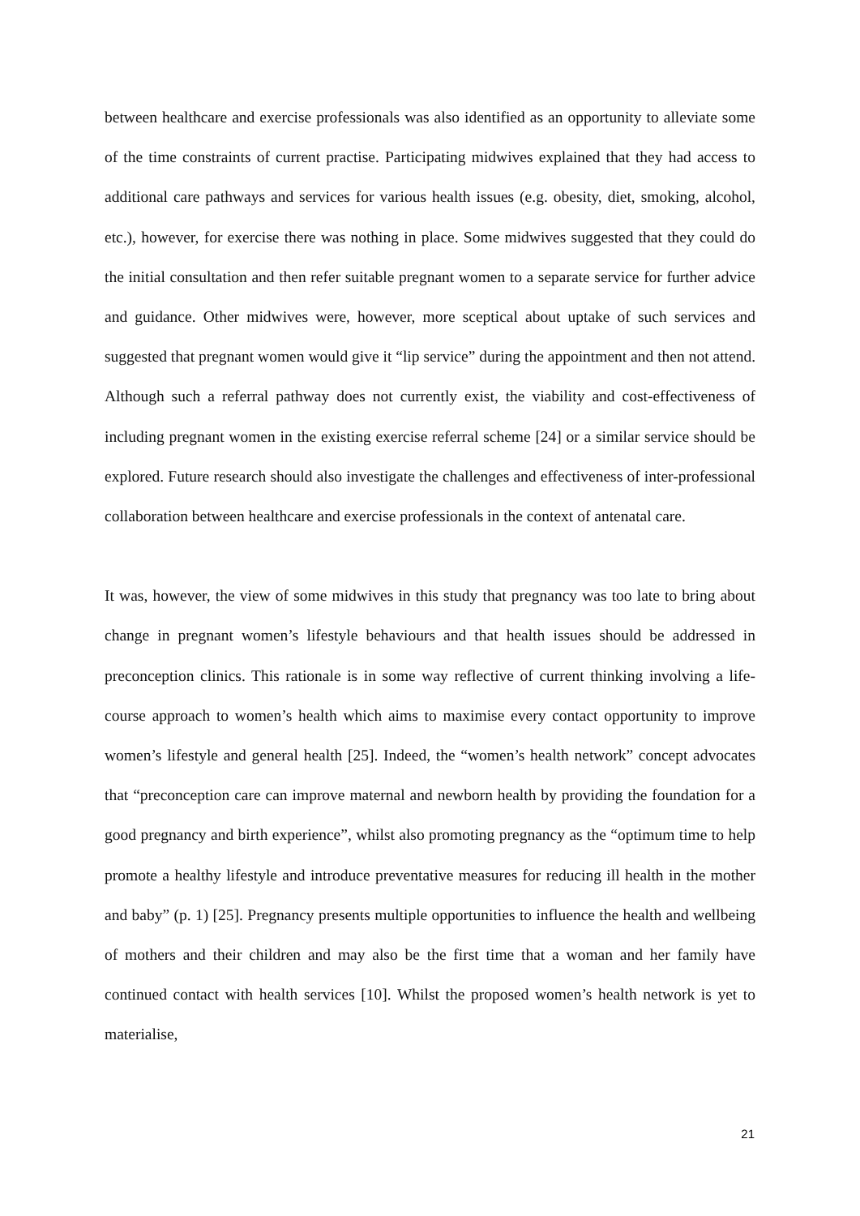between healthcare and exercise professionals was also identified as an opportunity to alleviate some of the time constraints of current practise. Participating midwives explained that they had access to additional care pathways and services for various health issues (e.g. obesity, diet, smoking, alcohol, etc.), however, for exercise there was nothing in place. Some midwives suggested that they could do the initial consultation and then refer suitable pregnant women to a separate service for further advice and guidance. Other midwives were, however, more sceptical about uptake of such services and suggested that pregnant women would give it “lip service” during the appointment and then not attend. Although such a referral pathway does not currently exist, the viability and cost-effectiveness of including pregnant women in the existing exercise referral scheme [24] or a similar service should be explored. Future research should also investigate the challenges and effectiveness of inter-professional collaboration between healthcare and exercise professionals in the context of antenatal care.
It was, however, the view of some midwives in this study that pregnancy was too late to bring about change in pregnant women’s lifestyle behaviours and that health issues should be addressed in preconception clinics. This rationale is in some way reflective of current thinking involving a life-course approach to women’s health which aims to maximise every contact opportunity to improve women’s lifestyle and general health [25]. Indeed, the “women’s health network” concept advocates that “preconception care can improve maternal and newborn health by providing the foundation for a good pregnancy and birth experience”, whilst also promoting pregnancy as the “optimum time to help promote a healthy lifestyle and introduce preventative measures for reducing ill health in the mother and baby” (p. 1) [25]. Pregnancy presents multiple opportunities to influence the health and wellbeing of mothers and their children and may also be the first time that a woman and her family have continued contact with health services [10]. Whilst the proposed women’s health network is yet to materialise,
21